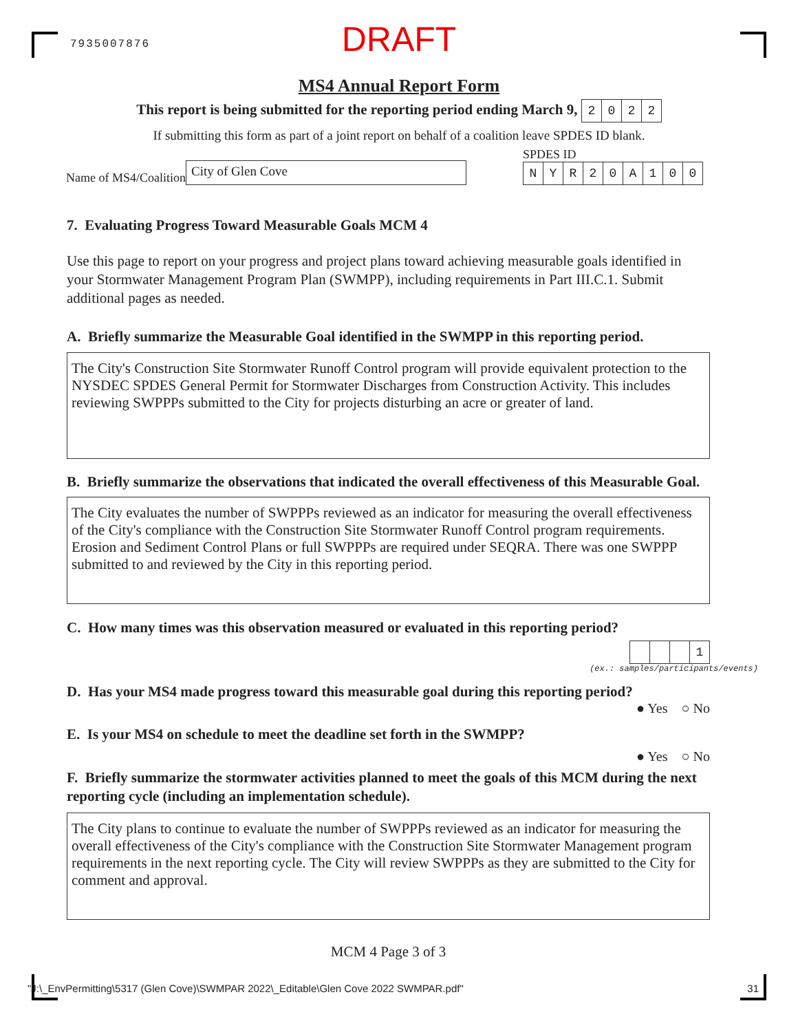7935007876
DRAFT
MS4 Annual Report Form
This report is being submitted for the reporting period ending March 9, 2022
If submitting this form as part of a joint report on behalf of a coalition leave SPDES ID blank.
Name of MS4/Coalition
City of Glen Cove
SPDES ID
NYR 20 A 100
7. Evaluating Progress Toward Measurable Goals MCM 4
Use this page to report on your progress and project plans toward achieving measurable goals identified in your Stormwater Management Program Plan (SWMPP), including requirements in Part III.C.1. Submit additional pages as needed.
A. Briefly summarize the Measurable Goal identified in the SWMPP in this reporting period.
The City's Construction Site Stormwater Runoff Control program will provide equivalent protection to the NYSDEC SPDES General Permit for Stormwater Discharges from Construction Activity. This includes reviewing SWPPPs submitted to the City for projects disturbing an acre or greater of land.
B. Briefly summarize the observations that indicated the overall effectiveness of this Measurable Goal.
The City evaluates the number of SWPPPs reviewed as an indicator for measuring the overall effectiveness of the City's compliance with the Construction Site Stormwater Runoff Control program requirements. Erosion and Sediment Control Plans or full SWPPPs are required under SEQRA. There was one SWPPP submitted to and reviewed by the City in this reporting period.
C. How many times was this observation measured or evaluated in this reporting period?
1
(ex.: samples/participants/events)
D. Has your MS4 made progress toward this measurable goal during this reporting period?
● Yes ○ No
E. Is your MS4 on schedule to meet the deadline set forth in the SWMPP?
● Yes ○ No
F. Briefly summarize the stormwater activities planned to meet the goals of this MCM during the next reporting cycle (including an implementation schedule).
The City plans to continue to evaluate the number of SWPPPs reviewed as an indicator for measuring the overall effectiveness of the City's compliance with the Construction Site Stormwater Management program requirements in the next reporting cycle. The City will review SWPPPs as they are submitted to the City for comment and approval.
MCM 4 Page 3 of 3
"J:\_EnvPermitting\5317 (Glen Cove)\SWMPAR 2022\_Editable\Glen Cove 2022 SWMPAR.pdf" 31